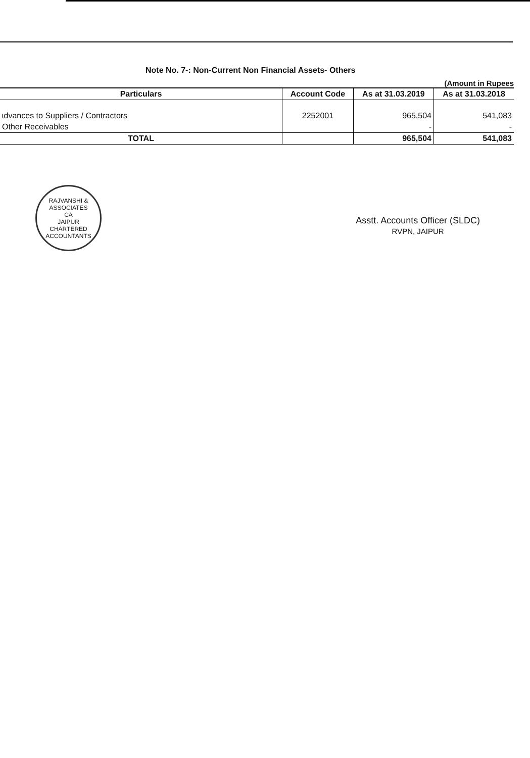Note No. 7-: Non-Current Non Financial Assets- Others
(Amount in Rupees
| Particulars | Account Code | As at 31.03.2019 | As at 31.03.2018 |
| --- | --- | --- | --- |
| ɩdvances to Suppliers / Contractors | 2252001 | 965,504 | 541,083 |
| Other Receivables | | - | - |
| TOTAL | | 965,504 | 541,083 |
RAJVANSHI & ASSOCIATES
CA
JAIPUR
CHARTERED ACCOUNTANTS
Asstt. Accounts Officer (SLDC)
RVPN, JAIPUR